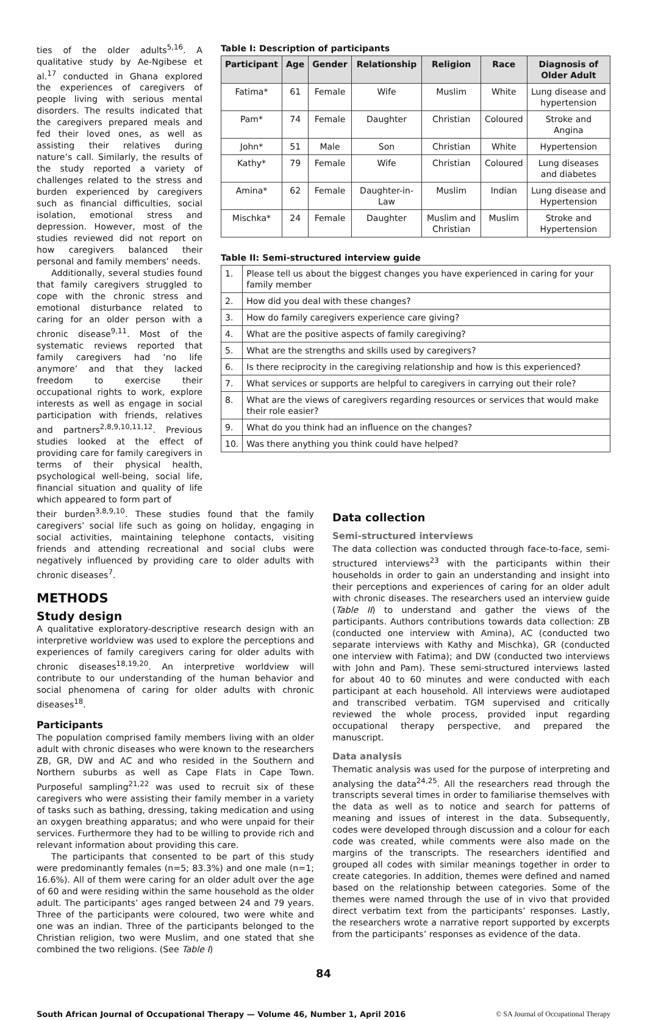ties of the older adults<sup>5,16</sup>. A qualitative study by Ae-Ngibese et al.<sup>17</sup> conducted in Ghana explored the experiences of caregivers of people living with serious mental disorders. The results indicated that the caregivers prepared meals and fed their loved ones, as well as assisting their relatives during nature’s call. Similarly, the results of the study reported a variety of challenges related to the stress and burden experienced by caregivers such as financial difficulties, social isolation, emotional stress and depression. However, most of the studies reviewed did not report on how caregivers balanced their personal and family members’ needs.
Additionally, several studies found that family caregivers struggled to cope with the chronic stress and emotional disturbance related to caring for an older person with a chronic disease<sup>9,11</sup>. Most of the systematic reviews reported that family caregivers had ‘no life anymore’ and that they lacked freedom to exercise their occupational rights to work, explore interests as well as engage in social participation with friends, relatives and partners<sup>2,8,9,10,11,12</sup>. Previous studies looked at the effect of providing care for family caregivers in terms of their physical health, psychological well-being, social life, financial situation and quality of life which appeared to form part of
Table I: Description of participants
| Participant | Age | Gender | Relationship | Religion | Race | Diagnosis of Older Adult |
| --- | --- | --- | --- | --- | --- | --- |
| Fatima* | 61 | Female | Wife | Muslim | White | Lung disease and hypertension |
| Pam* | 74 | Female | Daughter | Christian | Coloured | Stroke and Angina |
| John* | 51 | Male | Son | Christian | White | Hypertension |
| Kathy* | 79 | Female | Wife | Christian | Coloured | Lung diseases and diabetes |
| Amina* | 62 | Female | Daughter-in-Law | Muslim | Indian | Lung disease and Hypertension |
| Mischka* | 24 | Female | Daughter | Muslim and Christian | Muslim | Stroke and Hypertension |
Table II: Semi-structured interview guide
| 1. | Please tell us about the biggest changes you have experienced in caring for your family member |
| 2. | How did you deal with these changes? |
| 3. | How do family caregivers experience care giving? |
| 4. | What are the positive aspects of family caregiving? |
| 5. | What are the strengths and skills used by caregivers? |
| 6. | Is there reciprocity in the caregiving relationship and how is this experienced? |
| 7. | What services or supports are helpful to caregivers in carrying out their role? |
| 8. | What are the views of caregivers regarding resources or services that would make their role easier? |
| 9. | What do you think had an influence on the changes? |
| 10. | Was there anything you think could have helped? |
their burden<sup>3,8,9,10</sup>. These studies found that the family caregivers’ social life such as going on holiday, engaging in social activities, maintaining telephone contacts, visiting friends and attending recreational and social clubs were negatively influenced by providing care to older adults with chronic diseases<sup>7</sup>.
METHODS
Study design
A qualitative exploratory-descriptive research design with an interpretive worldview was used to explore the perceptions and experiences of family caregivers caring for older adults with chronic diseases<sup>18,19,20</sup>. An interpretive worldview will contribute to our understanding of the human behavior and social phenomena of caring for older adults with chronic diseases<sup>18</sup>.
Participants
The population comprised family members living with an older adult with chronic diseases who were known to the researchers ZB, GR, DW and AC and who resided in the Southern and Northern suburbs as well as Cape Flats in Cape Town. Purposeful sampling<sup>21,22</sup> was used to recruit six of these caregivers who were assisting their family member in a variety of tasks such as bathing, dressing, taking medication and using an oxygen breathing apparatus; and who were unpaid for their services. Furthermore they had to be willing to provide rich and relevant information about providing this care.
The participants that consented to be part of this study were predominantly females (n=5; 83.3%) and one male (n=1; 16.6%). All of them were caring for an older adult over the age of 60 and were residing within the same household as the older adult. The participants’ ages ranged between 24 and 79 years. Three of the participants were coloured, two were white and one was an indian. Three of the participants belonged to the Christian religion, two were Muslim, and one stated that she combined the two religions. (See Table I)
Data collection
Semi-structured interviews
The data collection was conducted through face-to-face, semi-structured interviews<sup>23</sup> with the participants within their households in order to gain an understanding and insight into their perceptions and experiences of caring for an older adult with chronic diseases. The researchers used an interview guide (Table II) to understand and gather the views of the participants. Authors contributions towards data collection: ZB (conducted one interview with Amina), AC (conducted two separate interviews with Kathy and Mischka), GR (conducted one interview with Fatima); and DW (conducted two interviews with John and Pam). These semi-structured interviews lasted for about 40 to 60 minutes and were conducted with each participant at each household. All interviews were audiotaped and transcribed verbatim. TGM supervised and critically reviewed the whole process, provided input regarding occupational therapy perspective, and prepared the manuscript.
Data analysis
Thematic analysis was used for the purpose of interpreting and analysing the data<sup>24,25</sup>. All the researchers read through the transcripts several times in order to familiarise themselves with the data as well as to notice and search for patterns of meaning and issues of interest in the data. Subsequently, codes were developed through discussion and a colour for each code was created, while comments were also made on the margins of the transcripts. The researchers identified and grouped all codes with similar meanings together in order to create categories. In addition, themes were defined and named based on the relationship between categories. Some of the themes were named through the use of in vivo that provided direct verbatim text from the participants’ responses. Lastly, the researchers wrote a narrative report supported by excerpts from the participants’ responses as evidence of the data.
84
South African Journal of Occupational Therapy — Volume 46, Number 1, April 2016 © SA Journal of Occupational Therapy